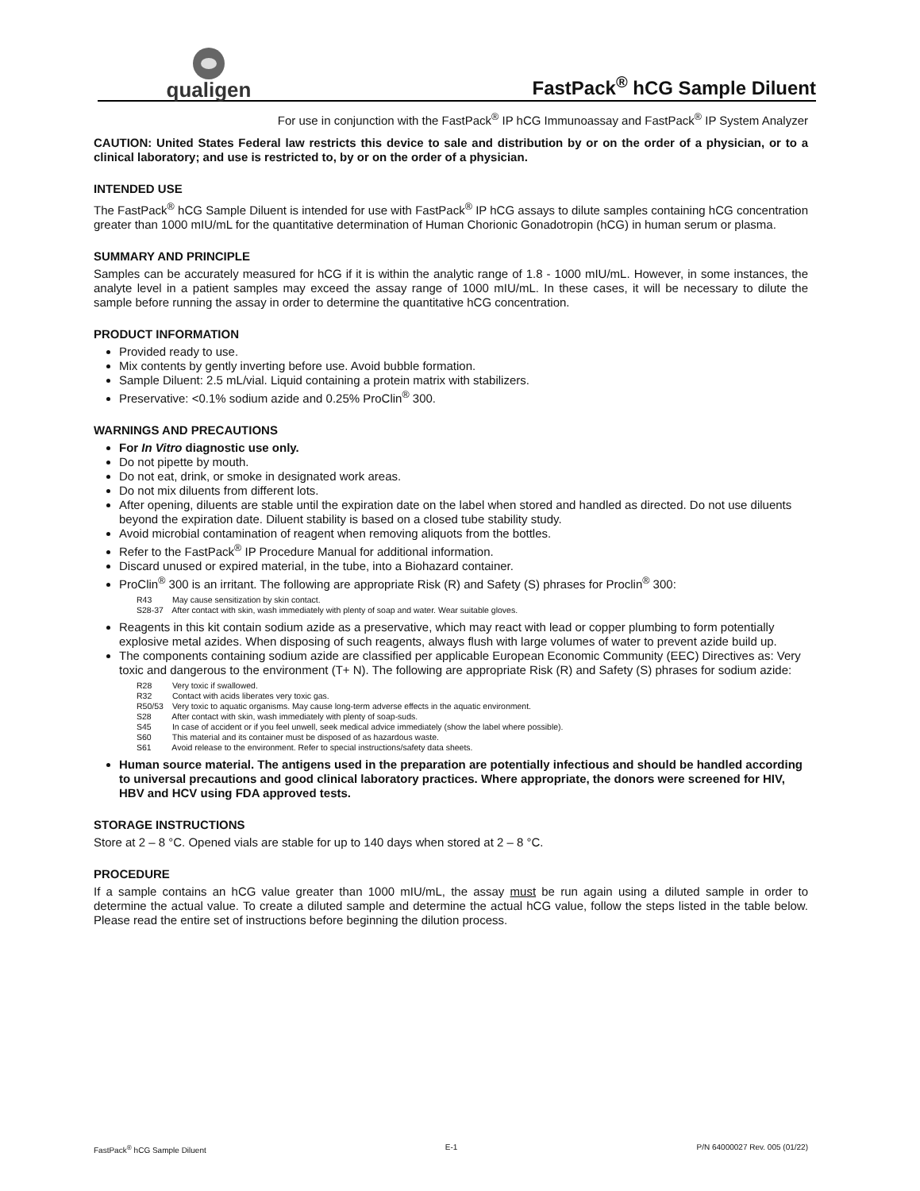qualigen
FastPack<sup>®</sup> hCG Sample Diluent
For use in conjunction with the FastPack<sup>®</sup> IP hCG Immunoassay and FastPack<sup>®</sup> IP System Analyzer
CAUTION: United States Federal law restricts this device to sale and distribution by or on the order of a physician, or to a clinical laboratory; and use is restricted to, by or on the order of a physician.
INTENDED USE
The FastPack<sup>®</sup> hCG Sample Diluent is intended for use with FastPack<sup>®</sup> IP hCG assays to dilute samples containing hCG concentration greater than 1000 mIU/mL for the quantitative determination of Human Chorionic Gonadotropin (hCG) in human serum or plasma.
SUMMARY AND PRINCIPLE
Samples can be accurately measured for hCG if it is within the analytic range of 1.8 - 1000 mIU/mL. However, in some instances, the analyte level in a patient samples may exceed the assay range of 1000 mIU/mL. In these cases, it will be necessary to dilute the sample before running the assay in order to determine the quantitative hCG concentration.
PRODUCT INFORMATION
Provided ready to use.
Mix contents by gently inverting before use. Avoid bubble formation.
Sample Diluent: 2.5 mL/vial. Liquid containing a protein matrix with stabilizers.
Preservative: <0.1% sodium azide and 0.25% ProClin<sup>®</sup> 300.
WARNINGS AND PRECAUTIONS
For In Vitro diagnostic use only.
Do not pipette by mouth.
Do not eat, drink, or smoke in designated work areas.
Do not mix diluents from different lots.
After opening, diluents are stable until the expiration date on the label when stored and handled as directed. Do not use diluents beyond the expiration date. Diluent stability is based on a closed tube stability study.
Avoid microbial contamination of reagent when removing aliquots from the bottles.
Refer to the FastPack<sup>®</sup> IP Procedure Manual for additional information.
Discard unused or expired material, in the tube, into a Biohazard container.
ProClin<sup>®</sup> 300 is an irritant. The following are appropriate Risk (R) and Safety (S) phrases for Proclin<sup>®</sup> 300:
R43 May cause sensitization by skin contact.
S28-37 After contact with skin, wash immediately with plenty of soap and water. Wear suitable gloves.
Reagents in this kit contain sodium azide as a preservative, which may react with lead or copper plumbing to form potentially explosive metal azides. When disposing of such reagents, always flush with large volumes of water to prevent azide build up.
The components containing sodium azide are classified per applicable European Economic Community (EEC) Directives as: Very toxic and dangerous to the environment (T+ N). The following are appropriate Risk (R) and Safety (S) phrases for sodium azide:
R28 Very toxic if swallowed.
R32 Contact with acids liberates very toxic gas.
R50/53 Very toxic to aquatic organisms. May cause long-term adverse effects in the aquatic environment.
S28 After contact with skin, wash immediately with plenty of soap-suds.
S45 In case of accident or if you feel unwell, seek medical advice immediately (show the label where possible).
S60 This material and its container must be disposed of as hazardous waste.
S61 Avoid release to the environment. Refer to special instructions/safety data sheets.
Human source material. The antigens used in the preparation are potentially infectious and should be handled according to universal precautions and good clinical laboratory practices. Where appropriate, the donors were screened for HIV, HBV and HCV using FDA approved tests.
STORAGE INSTRUCTIONS
Store at 2 – 8 °C. Opened vials are stable for up to 140 days when stored at 2 – 8 °C.
PROCEDURE
If a sample contains an hCG value greater than 1000 mIU/mL, the assay must be run again using a diluted sample in order to determine the actual value. To create a diluted sample and determine the actual hCG value, follow the steps listed in the table below. Please read the entire set of instructions before beginning the dilution process.
FastPack<sup>®</sup> hCG Sample Diluent E-1 P/N 64000027 Rev. 005 (01/22)